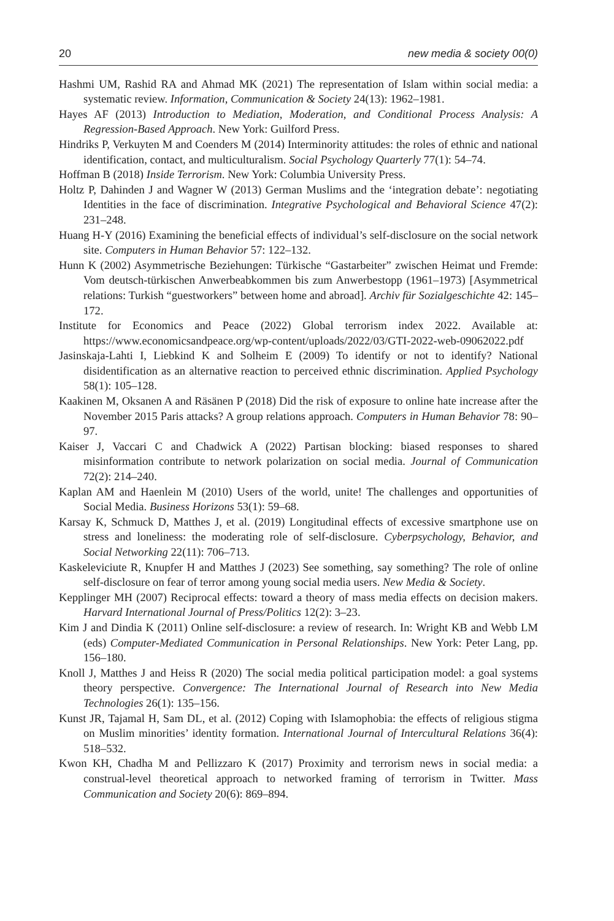20 new media & society 00(0)
Hashmi UM, Rashid RA and Ahmad MK (2021) The representation of Islam within social media: a systematic review. Information, Communication & Society 24(13): 1962–1981.
Hayes AF (2013) Introduction to Mediation, Moderation, and Conditional Process Analysis: A Regression-Based Approach. New York: Guilford Press.
Hindriks P, Verkuyten M and Coenders M (2014) Interminority attitudes: the roles of ethnic and national identification, contact, and multiculturalism. Social Psychology Quarterly 77(1): 54–74.
Hoffman B (2018) Inside Terrorism. New York: Columbia University Press.
Holtz P, Dahinden J and Wagner W (2013) German Muslims and the ‘integration debate’: negotiating Identities in the face of discrimination. Integrative Psychological and Behavioral Science 47(2): 231–248.
Huang H-Y (2016) Examining the beneficial effects of individual’s self-disclosure on the social network site. Computers in Human Behavior 57: 122–132.
Hunn K (2002) Asymmetrische Beziehungen: Türkische “Gastarbeiter” zwischen Heimat und Fremde: Vom deutsch-türkischen Anwerbeabkommen bis zum Anwerbestopp (1961–1973) [Asymmetrical relations: Turkish “guestworkers” between home and abroad]. Archiv für Sozialgeschichte 42: 145–172.
Institute for Economics and Peace (2022) Global terrorism index 2022. Available at: https://www.economicsandpeace.org/wp-content/uploads/2022/03/GTI-2022-web-09062022.pdf
Jasinskaja-Lahti I, Liebkind K and Solheim E (2009) To identify or not to identify? National disidentification as an alternative reaction to perceived ethnic discrimination. Applied Psychology 58(1): 105–128.
Kaakinen M, Oksanen A and Räsänen P (2018) Did the risk of exposure to online hate increase after the November 2015 Paris attacks? A group relations approach. Computers in Human Behavior 78: 90–97.
Kaiser J, Vaccari C and Chadwick A (2022) Partisan blocking: biased responses to shared misinformation contribute to network polarization on social media. Journal of Communication 72(2): 214–240.
Kaplan AM and Haenlein M (2010) Users of the world, unite! The challenges and opportunities of Social Media. Business Horizons 53(1): 59–68.
Karsay K, Schmuck D, Matthes J, et al. (2019) Longitudinal effects of excessive smartphone use on stress and loneliness: the moderating role of self-disclosure. Cyberpsychology, Behavior, and Social Networking 22(11): 706–713.
Kaskeleviciute R, Knupfer H and Matthes J (2023) See something, say something? The role of online self-disclosure on fear of terror among young social media users. New Media & Society.
Kepplinger MH (2007) Reciprocal effects: toward a theory of mass media effects on decision makers. Harvard International Journal of Press/Politics 12(2): 3–23.
Kim J and Dindia K (2011) Online self-disclosure: a review of research. In: Wright KB and Webb LM (eds) Computer-Mediated Communication in Personal Relationships. New York: Peter Lang, pp. 156–180.
Knoll J, Matthes J and Heiss R (2020) The social media political participation model: a goal systems theory perspective. Convergence: The International Journal of Research into New Media Technologies 26(1): 135–156.
Kunst JR, Tajamal H, Sam DL, et al. (2012) Coping with Islamophobia: the effects of religious stigma on Muslim minorities’ identity formation. International Journal of Intercultural Relations 36(4): 518–532.
Kwon KH, Chadha M and Pellizzaro K (2017) Proximity and terrorism news in social media: a construal-level theoretical approach to networked framing of terrorism in Twitter. Mass Communication and Society 20(6): 869–894.